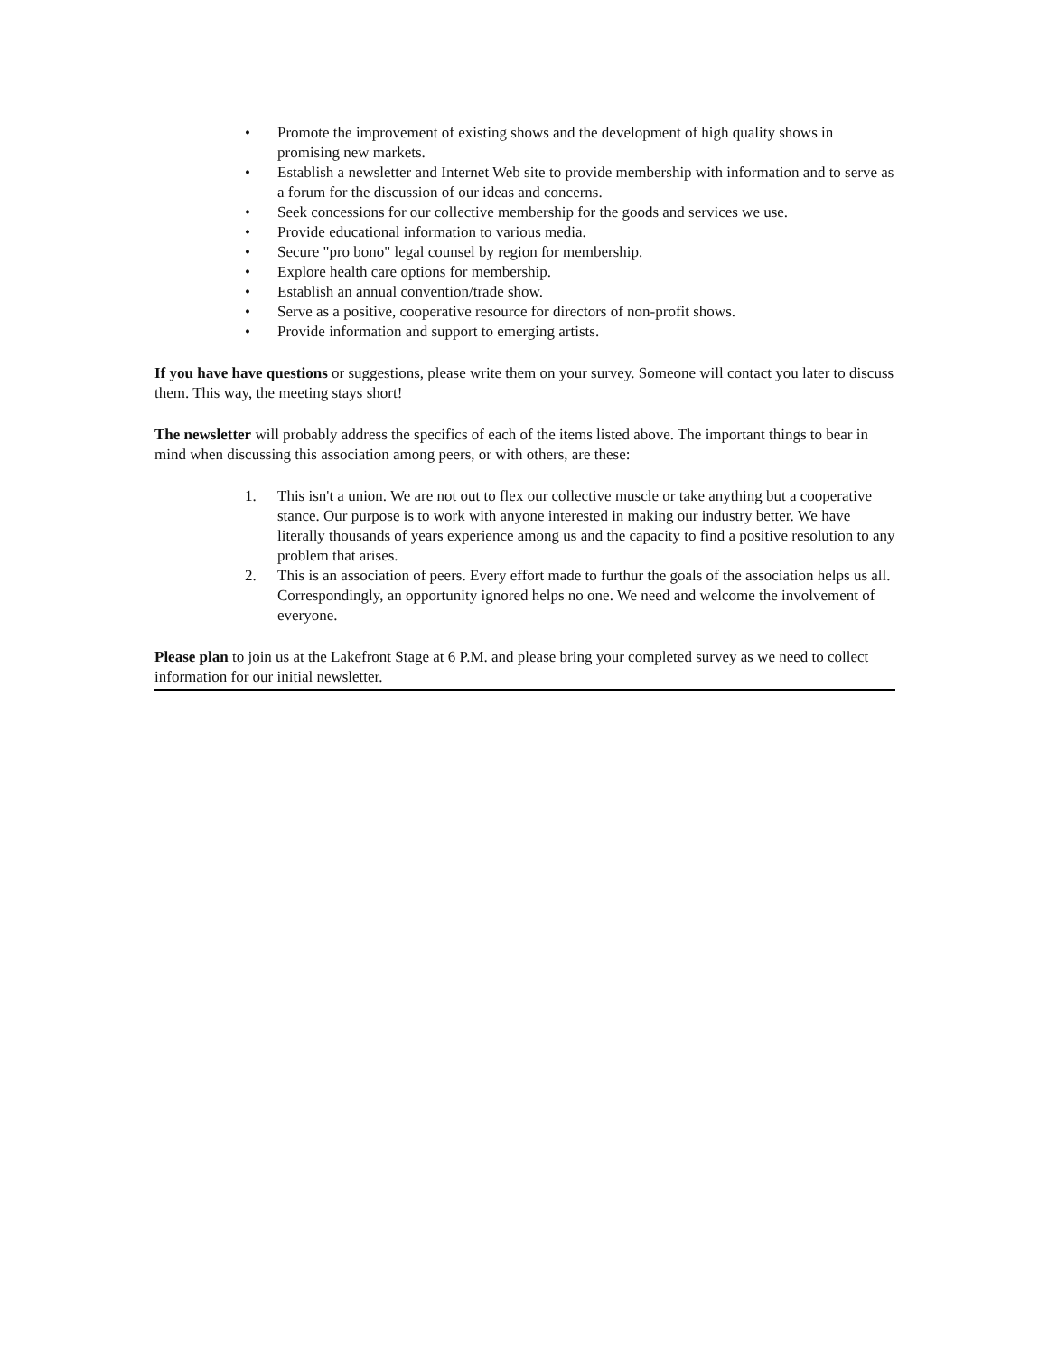• Promote the improvement of existing shows and the development of high quality shows in promising new markets.
• Establish a newsletter and Internet Web site to provide membership with information and to serve as a forum for the discussion of our ideas and concerns.
• Seek concessions for our collective membership for the goods and services we use.
• Provide educational information to various media.
• Secure "pro bono" legal counsel by region for membership.
• Explore health care options for membership.
• Establish an annual convention/trade show.
• Serve as a positive, cooperative resource for directors of non-profit shows.
• Provide information and support to emerging artists.
If you have have questions or suggestions, please write them on your survey. Someone will contact you later to discuss them. This way, the meeting stays short!
The newsletter will probably address the specifics of each of the items listed above. The important things to bear in mind when discussing this association among peers, or with others, are these:
1. This isn't a union. We are not out to flex our collective muscle or take anything but a cooperative stance. Our purpose is to work with anyone interested in making our industry better. We have literally thousands of years experience among us and the capacity to find a positive resolution to any problem that arises.
2. This is an association of peers. Every effort made to furthur the goals of the association helps us all. Correspondingly, an opportunity ignored helps no one. We need and welcome the involvement of everyone.
Please plan to join us at the Lakefront Stage at 6 P.M. and please bring your completed survey as we need to collect information for our initial newsletter.